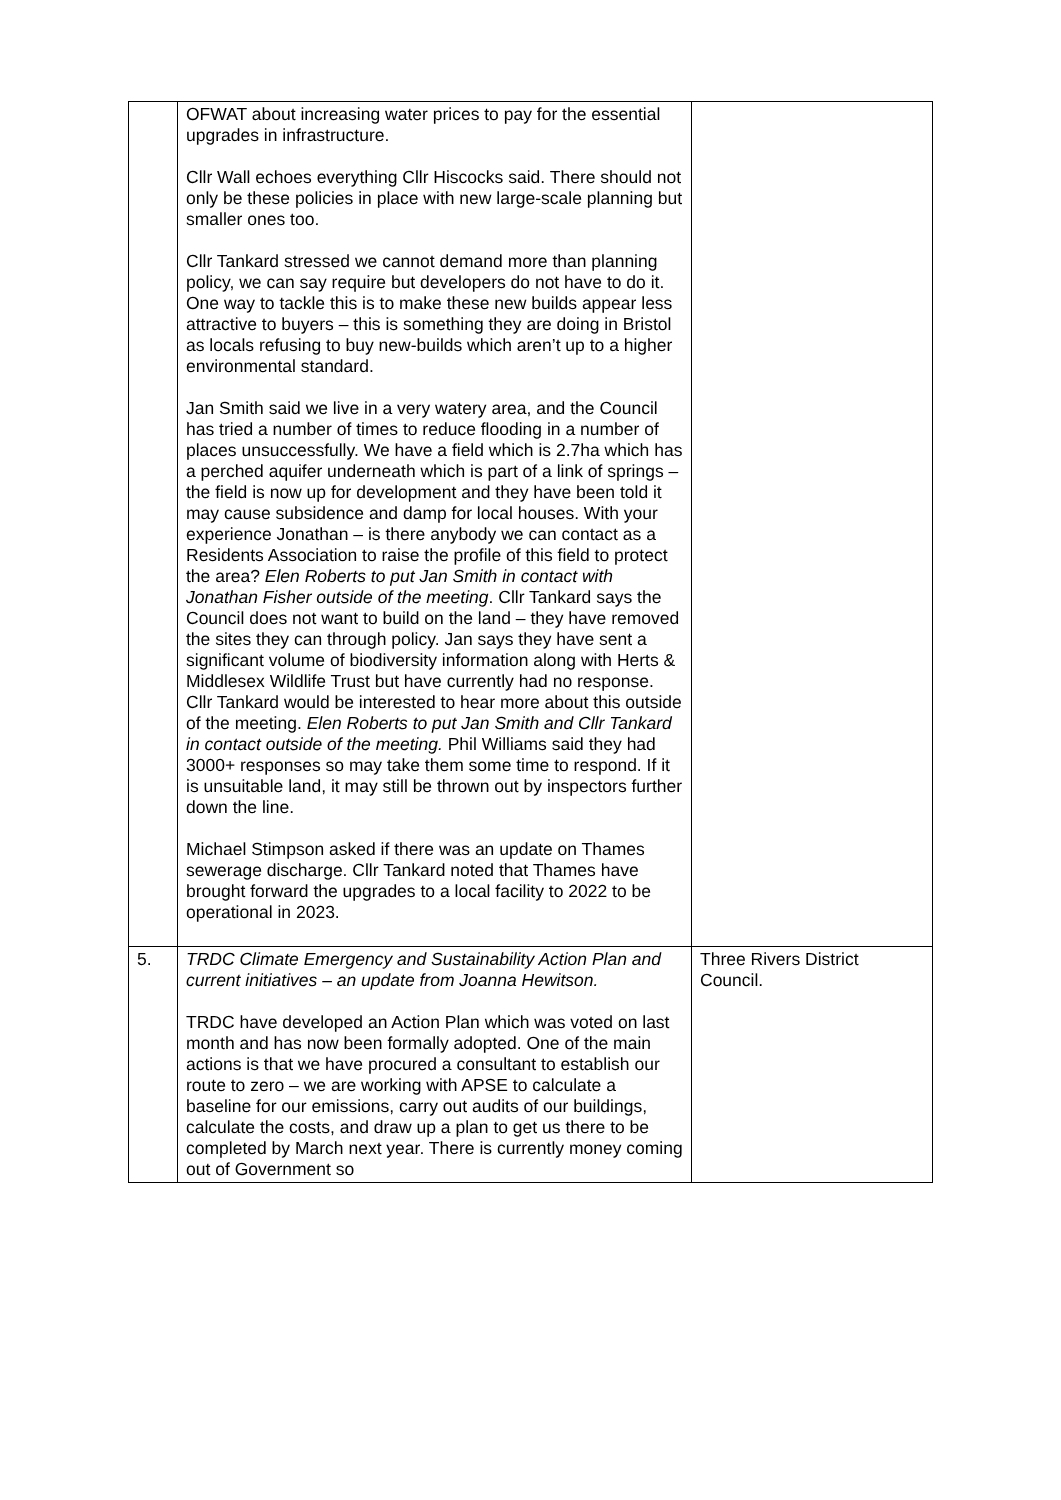| | OFWAT about increasing water prices to pay for the essential upgrades in infrastructure. Cllr Wall echoes everything Cllr Hiscocks said. There should not only be these policies in place with new large-scale planning but smaller ones too. Cllr Tankard stressed we cannot demand more than planning policy, we can say require but developers do not have to do it. One way to tackle this is to make these new builds appear less attractive to buyers – this is something they are doing in Bristol as locals refusing to buy new-builds which aren’t up to a higher environmental standard. Jan Smith said we live in a very watery area, and the Council has tried a number of times to reduce flooding in a number of places unsuccessfully. We have a field which is 2.7ha which has a perched aquifer underneath which is part of a link of springs – the field is now up for development and they have been told it may cause subsidence and damp for local houses. With your experience Jonathan – is there anybody we can contact as a Residents Association to raise the profile of this field to protect the area? Elen Roberts to put Jan Smith in contact with Jonathan Fisher outside of the meeting . Cllr Tankard says the Council does not want to build on the land – they have removed the sites they can through policy. Jan says they have sent a significant volume of biodiversity information along with Herts & Middlesex Wildlife Trust but have currently had no response. Cllr Tankard would be interested to hear more about this outside of the meeting. Elen Roberts to put Jan Smith and Cllr Tankard in contact outside of the meeting. Phil Williams said they had 3000+ responses so may take them some time to respond. If it is unsuitable land, it may still be thrown out by inspectors further down the line. Michael Stimpson asked if there was an update on Thames sewerage discharge. Cllr Tankard noted that Thames have brought forward the upgrades to a local facility to 2022 to be operational in 2023. | |
| 5. | TRDC Climate Emergency and Sustainability Action Plan and current initiatives – an update from Joanna Hewitson. TRDC have developed an Action Plan which was voted on last month and has now been formally adopted. One of the main actions is that we have procured a consultant to establish our route to zero – we are working with APSE to calculate a baseline for our emissions, carry out audits of our buildings, calculate the costs, and draw up a plan to get us there to be completed by March next year. There is currently money coming out of Government so | Three Rivers District Council. |